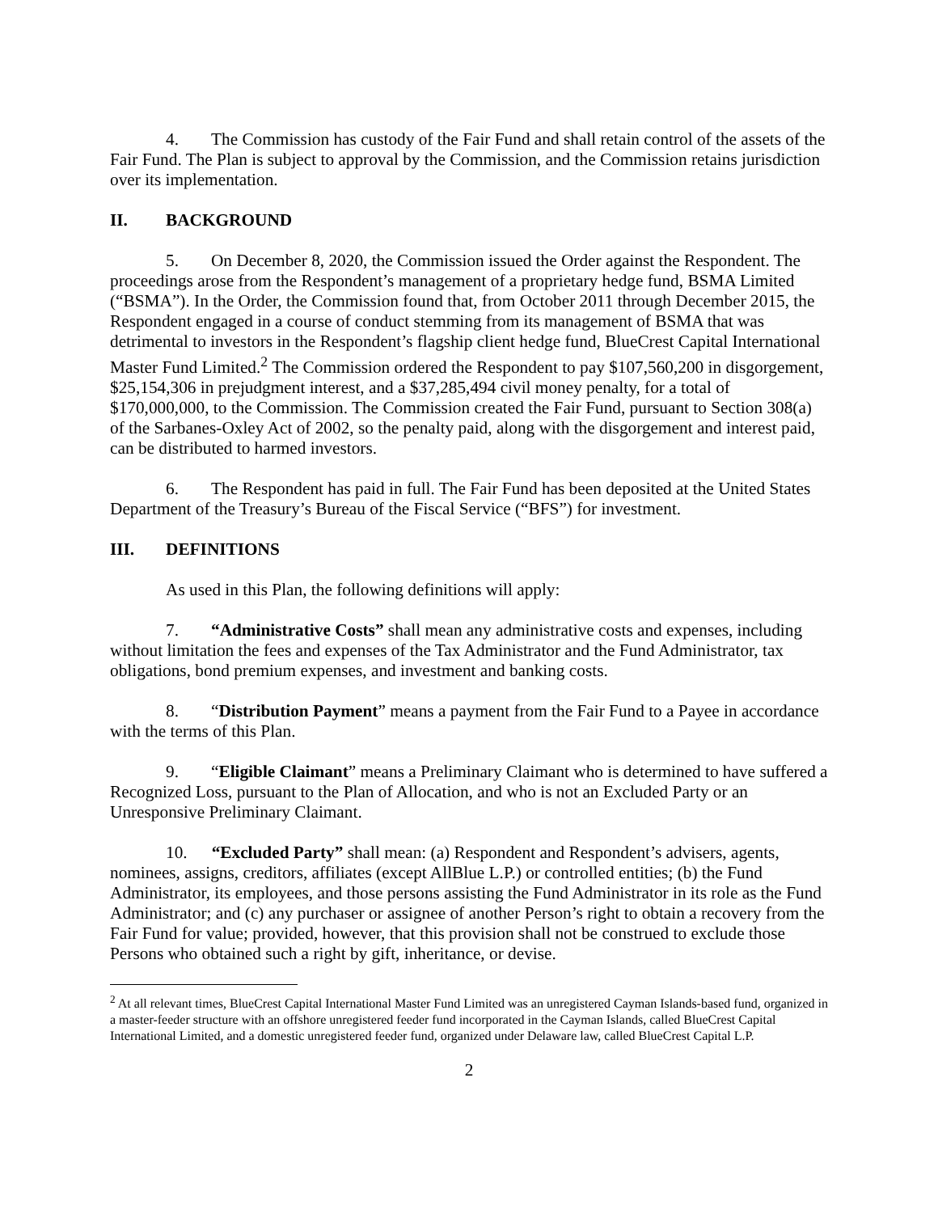4. The Commission has custody of the Fair Fund and shall retain control of the assets of the Fair Fund. The Plan is subject to approval by the Commission, and the Commission retains jurisdiction over its implementation.
II. BACKGROUND
5. On December 8, 2020, the Commission issued the Order against the Respondent. The proceedings arose from the Respondent’s management of a proprietary hedge fund, BSMA Limited (“BSMA”). In the Order, the Commission found that, from October 2011 through December 2015, the Respondent engaged in a course of conduct stemming from its management of BSMA that was detrimental to investors in the Respondent’s flagship client hedge fund, BlueCrest Capital International Master Fund Limited.<sup>2</sup> The Commission ordered the Respondent to pay $107,560,200 in disgorgement, $25,154,306 in prejudgment interest, and a $37,285,494 civil money penalty, for a total of $170,000,000, to the Commission. The Commission created the Fair Fund, pursuant to Section 308(a) of the Sarbanes-Oxley Act of 2002, so the penalty paid, along with the disgorgement and interest paid, can be distributed to harmed investors.
6. The Respondent has paid in full. The Fair Fund has been deposited at the United States Department of the Treasury’s Bureau of the Fiscal Service (“BFS”) for investment.
III. DEFINITIONS
As used in this Plan, the following definitions will apply:
7. “Administrative Costs” shall mean any administrative costs and expenses, including without limitation the fees and expenses of the Tax Administrator and the Fund Administrator, tax obligations, bond premium expenses, and investment and banking costs.
8. “Distribution Payment” means a payment from the Fair Fund to a Payee in accordance with the terms of this Plan.
9. “Eligible Claimant” means a Preliminary Claimant who is determined to have suffered a Recognized Loss, pursuant to the Plan of Allocation, and who is not an Excluded Party or an Unresponsive Preliminary Claimant.
10. “Excluded Party” shall mean: (a) Respondent and Respondent’s advisers, agents, nominees, assigns, creditors, affiliates (except AllBlue L.P.) or controlled entities; (b) the Fund Administrator, its employees, and those persons assisting the Fund Administrator in its role as the Fund Administrator; and (c) any purchaser or assignee of another Person’s right to obtain a recovery from the Fair Fund for value; provided, however, that this provision shall not be construed to exclude those Persons who obtained such a right by gift, inheritance, or devise.
<sup>2</sup> At all relevant times, BlueCrest Capital International Master Fund Limited was an unregistered Cayman Islands-based fund, organized in a master-feeder structure with an offshore unregistered feeder fund incorporated in the Cayman Islands, called BlueCrest Capital International Limited, and a domestic unregistered feeder fund, organized under Delaware law, called BlueCrest Capital L.P.
2